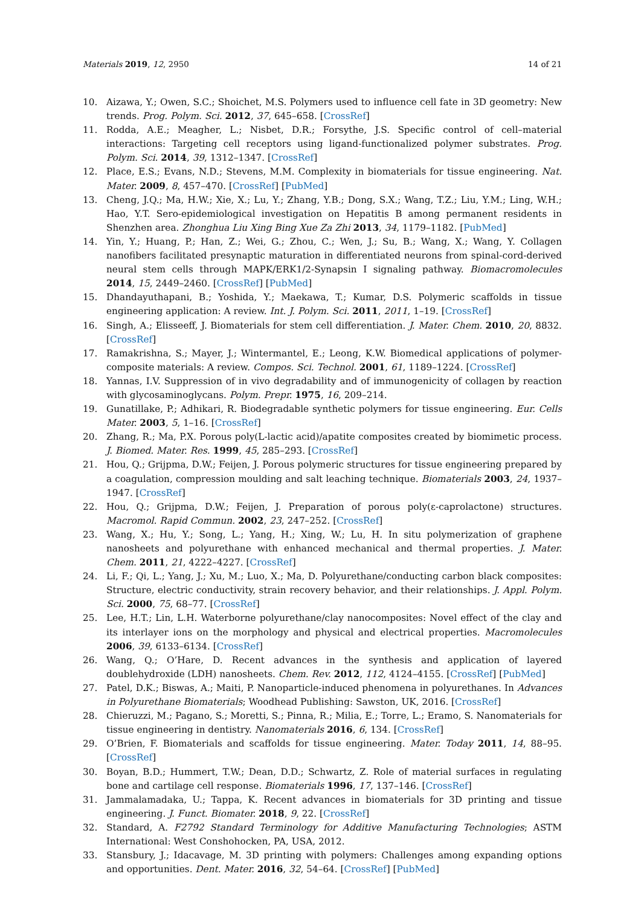Materials 2019, 12, 2950 14 of 21
10. Aizawa, Y.; Owen, S.C.; Shoichet, M.S. Polymers used to influence cell fate in 3D geometry: New trends. Prog. Polym. Sci. 2012, 37, 645–658. [CrossRef]
11. Rodda, A.E.; Meagher, L.; Nisbet, D.R.; Forsythe, J.S. Specific control of cell–material interactions: Targeting cell receptors using ligand-functionalized polymer substrates. Prog. Polym. Sci. 2014, 39, 1312–1347. [CrossRef]
12. Place, E.S.; Evans, N.D.; Stevens, M.M. Complexity in biomaterials for tissue engineering. Nat. Mater. 2009, 8, 457–470. [CrossRef] [PubMed]
13. Cheng, J.Q.; Ma, H.W.; Xie, X.; Lu, Y.; Zhang, Y.B.; Dong, S.X.; Wang, T.Z.; Liu, Y.M.; Ling, W.H.; Hao, Y.T. Sero-epidemiological investigation on Hepatitis B among permanent residents in Shenzhen area. Zhonghua Liu Xing Bing Xue Za Zhi 2013, 34, 1179–1182. [PubMed]
14. Yin, Y.; Huang, P.; Han, Z.; Wei, G.; Zhou, C.; Wen, J.; Su, B.; Wang, X.; Wang, Y. Collagen nanofibers facilitated presynaptic maturation in differentiated neurons from spinal-cord-derived neural stem cells through MAPK/ERK1/2-Synapsin I signaling pathway. Biomacromolecules 2014, 15, 2449–2460. [CrossRef] [PubMed]
15. Dhandayuthapani, B.; Yoshida, Y.; Maekawa, T.; Kumar, D.S. Polymeric scaffolds in tissue engineering application: A review. Int. J. Polym. Sci. 2011, 2011, 1–19. [CrossRef]
16. Singh, A.; Elisseeff, J. Biomaterials for stem cell differentiation. J. Mater. Chem. 2010, 20, 8832. [CrossRef]
17. Ramakrishna, S.; Mayer, J.; Wintermantel, E.; Leong, K.W. Biomedical applications of polymer-composite materials: A review. Compos. Sci. Technol. 2001, 61, 1189–1224. [CrossRef]
18. Yannas, I.V. Suppression of in vivo degradability and of immunogenicity of collagen by reaction with glycosaminoglycans. Polym. Prepr. 1975, 16, 209–214.
19. Gunatillake, P.; Adhikari, R. Biodegradable synthetic polymers for tissue engineering. Eur. Cells Mater. 2003, 5, 1–16. [CrossRef]
20. Zhang, R.; Ma, P.X. Porous poly(L-lactic acid)/apatite composites created by biomimetic process. J. Biomed. Mater. Res. 1999, 45, 285–293. [CrossRef]
21. Hou, Q.; Grijpma, D.W.; Feijen, J. Porous polymeric structures for tissue engineering prepared by a coagulation, compression moulding and salt leaching technique. Biomaterials 2003, 24, 1937–1947. [CrossRef]
22. Hou, Q.; Grijpma, D.W.; Feijen, J. Preparation of porous poly(ε-caprolactone) structures. Macromol. Rapid Commun. 2002, 23, 247–252. [CrossRef]
23. Wang, X.; Hu, Y.; Song, L.; Yang, H.; Xing, W.; Lu, H. In situ polymerization of graphene nanosheets and polyurethane with enhanced mechanical and thermal properties. J. Mater. Chem. 2011, 21, 4222–4227. [CrossRef]
24. Li, F.; Qi, L.; Yang, J.; Xu, M.; Luo, X.; Ma, D. Polyurethane/conducting carbon black composites: Structure, electric conductivity, strain recovery behavior, and their relationships. J. Appl. Polym. Sci. 2000, 75, 68–77. [CrossRef]
25. Lee, H.T.; Lin, L.H. Waterborne polyurethane/clay nanocomposites: Novel effect of the clay and its interlayer ions on the morphology and physical and electrical properties. Macromolecules 2006, 39, 6133–6134. [CrossRef]
26. Wang, Q.; O’Hare, D. Recent advances in the synthesis and application of layered doublehydroxide (LDH) nanosheets. Chem. Rev. 2012, 112, 4124–4155. [CrossRef] [PubMed]
27. Patel, D.K.; Biswas, A.; Maiti, P. Nanoparticle-induced phenomena in polyurethanes. In Advances in Polyurethane Biomaterials; Woodhead Publishing: Sawston, UK, 2016. [CrossRef]
28. Chieruzzi, M.; Pagano, S.; Moretti, S.; Pinna, R.; Milia, E.; Torre, L.; Eramo, S. Nanomaterials for tissue engineering in dentistry. Nanomaterials 2016, 6, 134. [CrossRef]
29. O’Brien, F. Biomaterials and scaffolds for tissue engineering. Mater. Today 2011, 14, 88–95. [CrossRef]
30. Boyan, B.D.; Hummert, T.W.; Dean, D.D.; Schwartz, Z. Role of material surfaces in regulating bone and cartilage cell response. Biomaterials 1996, 17, 137–146. [CrossRef]
31. Jammalamadaka, U.; Tappa, K. Recent advances in biomaterials for 3D printing and tissue engineering. J. Funct. Biomater. 2018, 9, 22. [CrossRef]
32. Standard, A. F2792 Standard Terminology for Additive Manufacturing Technologies; ASTM International: West Conshohocken, PA, USA, 2012.
33. Stansbury, J.; Idacavage, M. 3D printing with polymers: Challenges among expanding options and opportunities. Dent. Mater. 2016, 32, 54–64. [CrossRef] [PubMed]